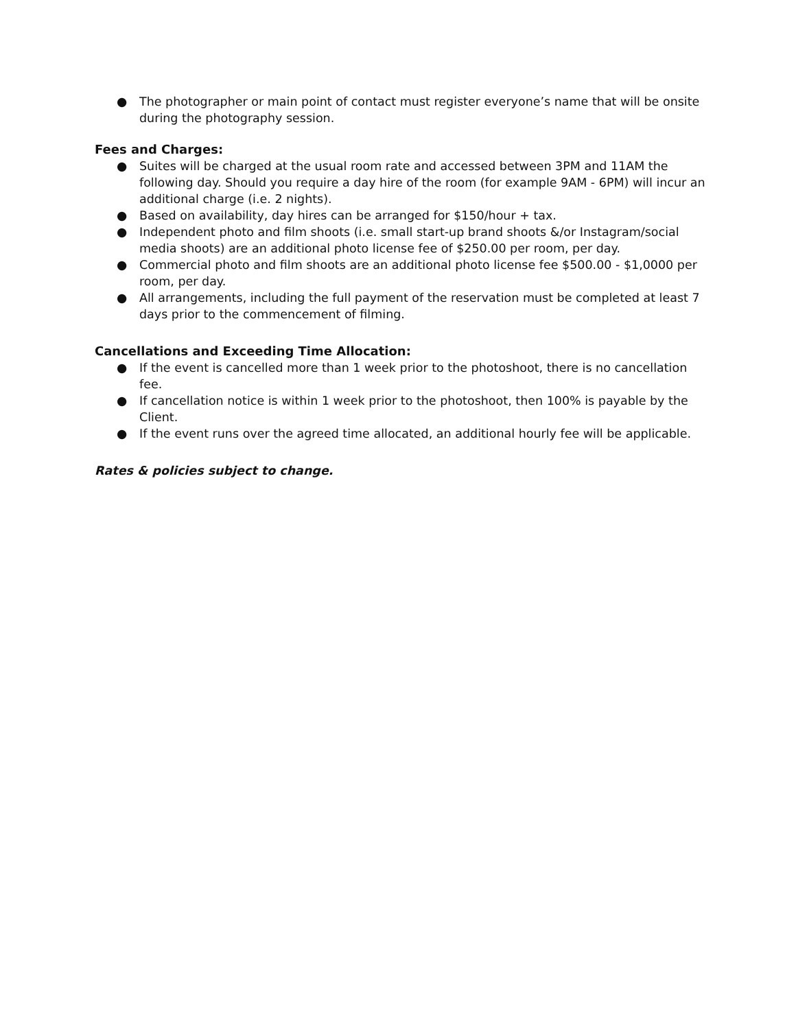● The photographer or main point of contact must register everyone’s name that will be onsite during the photography session.
Fees and Charges:
● Suites will be charged at the usual room rate and accessed between 3PM and 11AM the following day. Should you require a day hire of the room (for example 9AM - 6PM) will incur an additional charge (i.e. 2 nights).
● Based on availability, day hires can be arranged for $150/hour + tax.
● Independent photo and film shoots (i.e. small start-up brand shoots &/or Instagram/social media shoots) are an additional photo license fee of $250.00 per room, per day.
● Commercial photo and film shoots are an additional photo license fee $500.00 - $1,0000 per room, per day.
● All arrangements, including the full payment of the reservation must be completed at least 7 days prior to the commencement of filming.
Cancellations and Exceeding Time Allocation:
● If the event is cancelled more than 1 week prior to the photoshoot, there is no cancellation fee.
● If cancellation notice is within 1 week prior to the photoshoot, then 100% is payable by the Client.
● If the event runs over the agreed time allocated, an additional hourly fee will be applicable.
Rates & policies subject to change.